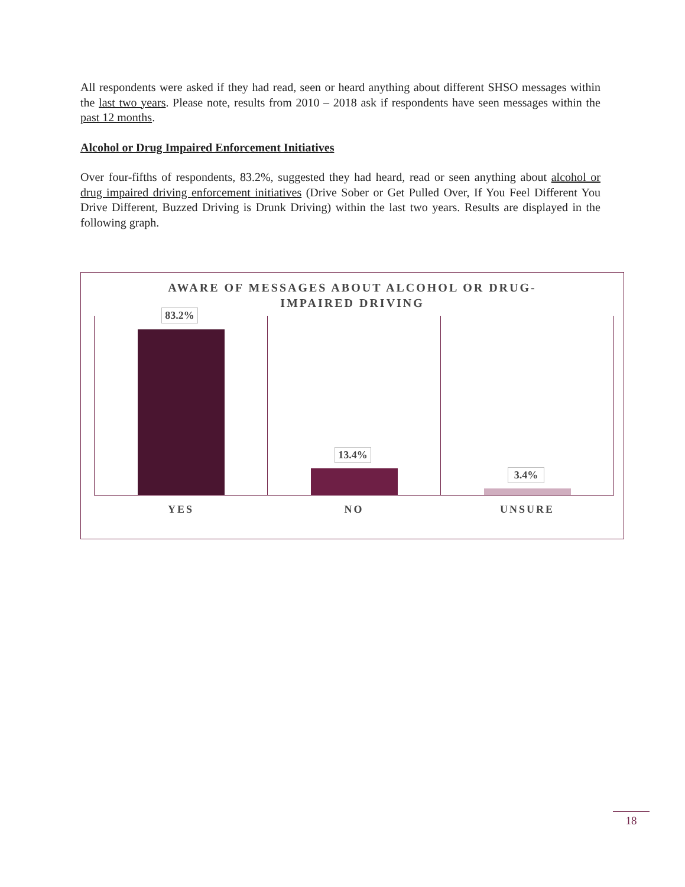All respondents were asked if they had read, seen or heard anything about different SHSO messages within the last two years. Please note, results from 2010 – 2018 ask if respondents have seen messages within the past 12 months.
Alcohol or Drug Impaired Enforcement Initiatives
Over four-fifths of respondents, 83.2%, suggested they had heard, read or seen anything about alcohol or drug impaired driving enforcement initiatives (Drive Sober or Get Pulled Over, If You Feel Different You Drive Different, Buzzed Driving is Drunk Driving) within the last two years. Results are displayed in the following graph.
AWARE OF MESSAGES ABOUT ALCOHOL OR DRUG-
IMPAIRED DRIVING
83.2%
YES
13.4%
NO
3.4%
UNSURE
18